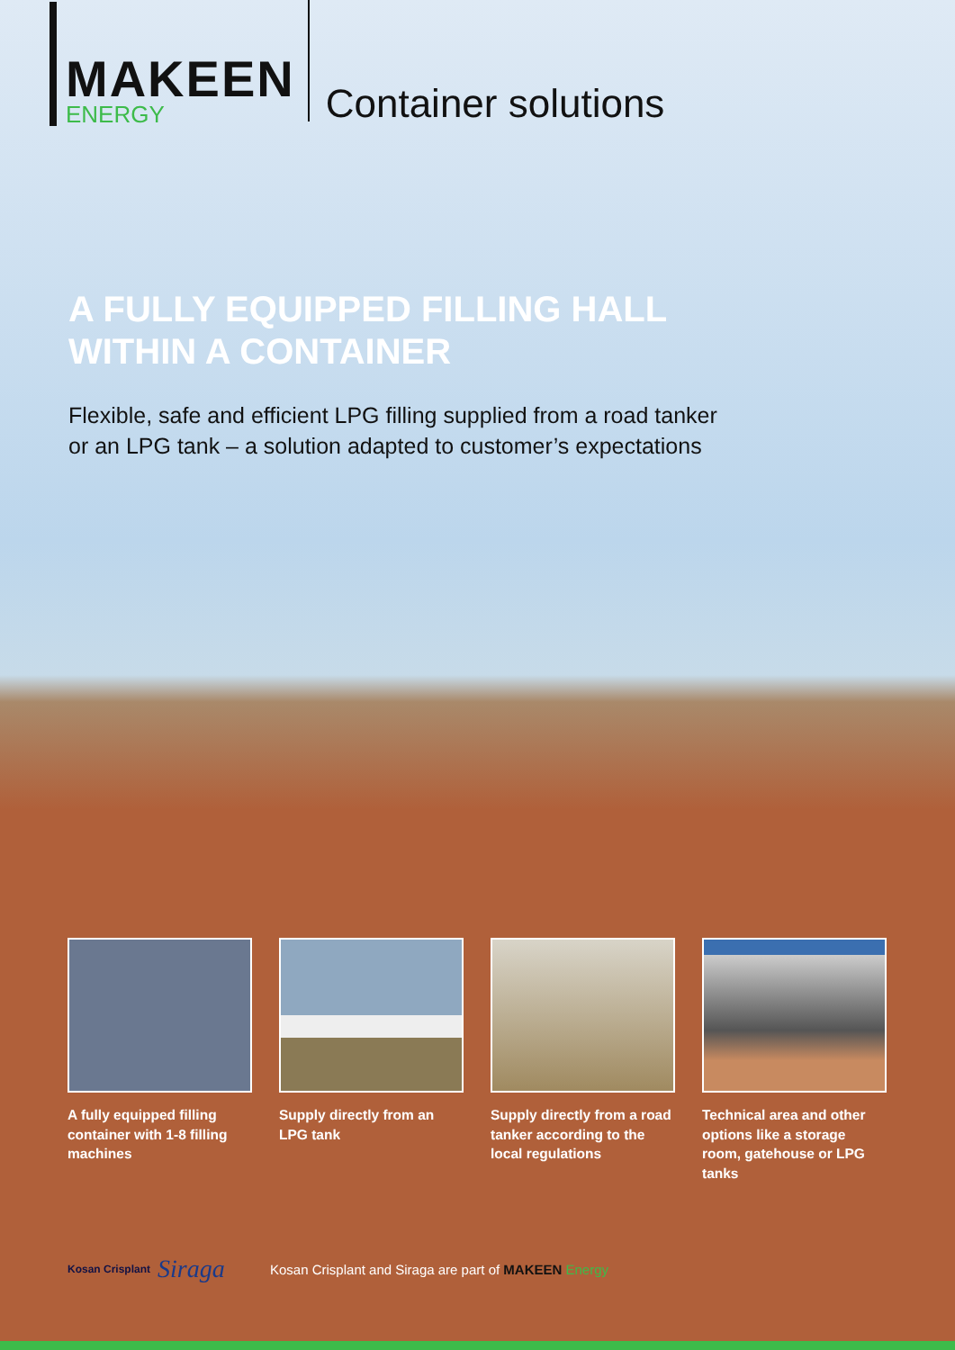MAKEEN
ENERGY
Container solutions
A FULLY EQUIPPED FILLING HALL
WITHIN A CONTAINER
Flexible, safe and efficient LPG filling supplied from a road tanker
or an LPG tank – a solution adapted to customer’s expectations
A fully equipped filling container with 1-8 filling machines
Supply directly from an LPG tank
Supply directly from a road tanker according to the local regulations
Technical area and other options like a storage room, gatehouse or LPG tanks
Kosan Crisplant Siraga Kosan Crisplant and Siraga are part of MAKEEN Energy